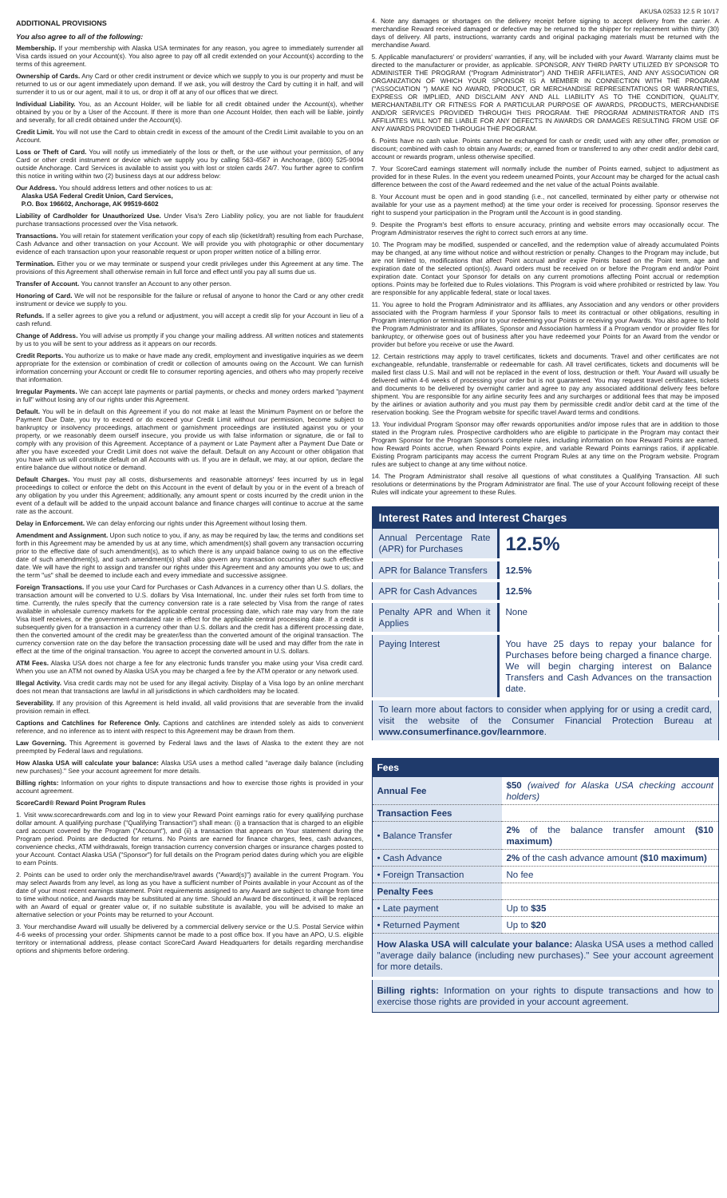ADDITIONAL PROVISIONS
You also agree to all of the following:
Membership. If your membership with Alaska USA terminates for any reason, you agree to immediately surrender all Visa cards issued on your Account(s). You also agree to pay off all credit extended on your Account(s) according to the terms of this agreement.
Ownership of Cards. Any Card or other credit instrument or device which we supply to you is our property and must be returned to us or our agent immediately upon demand. If we ask, you will destroy the Card by cutting it in half, and will surrender it to us or our agent, mail it to us, or drop it off at any of our offices that we direct.
Individual Liability. You, as an Account Holder, will be liable for all credit obtained under the Account(s), whether obtained by you or by a User of the Account. If there is more than one Account Holder, then each will be liable, jointly and severally, for all credit obtained under the Account(s).
Credit Limit. You will not use the Card to obtain credit in excess of the amount of the Credit Limit available to you on an Account.
Loss or Theft of Card. You will notify us immediately of the loss or theft, or the use without your permission, of any Card or other credit instrument or device which we supply you by calling 563-4567 in Anchorage, (800) 525-9094 outside Anchorage. Card Services is available to assist you with lost or stolen cards 24/7. You further agree to confirm this notice in writing within two (2) business days at our address below:
Our Address. You should address letters and other notices to us at:
Alaska USA Federal Credit Union, Card Services,
P.O. Box 196602, Anchorage, AK 99519-6602
Liability of Cardholder for Unauthorized Use. Under Visa's Zero Liability policy, you are not liable for fraudulent purchase transactions processed over the Visa network.
Transactions. You will retain for statement verification your copy of each slip (ticket/draft) resulting from each Purchase, Cash Advance and other transaction on your Account. We will provide you with photographic or other documentary evidence of each transaction upon your reasonable request or upon proper written notice of a billing error.
Termination. Either you or we may terminate or suspend your credit privileges under this Agreement at any time. The provisions of this Agreement shall otherwise remain in full force and effect until you pay all sums due us.
Transfer of Account. You cannot transfer an Account to any other person.
Honoring of Card. We will not be responsible for the failure or refusal of anyone to honor the Card or any other credit instrument or device we supply to you.
Refunds. If a seller agrees to give you a refund or adjustment, you will accept a credit slip for your Account in lieu of a cash refund.
Change of Address. You will advise us promptly if you change your mailing address. All written notices and statements by us to you will be sent to your address as it appears on our records.
Credit Reports. You authorize us to make or have made any credit, employment and investigative inquiries as we deem appropriate for the extension or combination of credit or collection of amounts owing on the Account. We can furnish information concerning your Account or credit file to consumer reporting agencies, and others who may properly receive that information.
Irregular Payments. We can accept late payments or partial payments, or checks and money orders marked "payment in full" without losing any of our rights under this Agreement.
Default. You will be in default on this Agreement if you do not make at least the Minimum Payment on or before the Payment Due Date, you try to exceed or do exceed your Credit Limit without our permission, become subject to bankruptcy or insolvency proceedings, attachment or garnishment proceedings are instituted against you or your property, or we reasonably deem ourself insecure, you provide us with false information or signature, die or fail to comply with any provision of this Agreement. Acceptance of a payment or Late Payment after a Payment Due Date or after you have exceeded your Credit Limit does not waive the default. Default on any Account or other obligation that you have with us will constitute default on all Accounts with us. If you are in default, we may, at our option, declare the entire balance due without notice or demand.
Default Charges. You must pay all costs, disbursements and reasonable attorneys' fees incurred by us in legal proceedings to collect or enforce the debt on this Account in the event of default by you or in the event of a breach of any obligation by you under this Agreement; additionally, any amount spent or costs incurred by the credit union in the event of a default will be added to the unpaid account balance and finance charges will continue to accrue at the same rate as the account.
Delay in Enforcement. We can delay enforcing our rights under this Agreement without losing them.
Amendment and Assignment. Upon such notice to you, if any, as may be required by law, the terms and conditions set forth in this Agreement may be amended by us at any time, which amendment(s) shall govern any transaction occurring prior to the effective date of such amendment(s), as to which there is any unpaid balance owing to us on the effective date of such amendment(s), and such amendment(s) shall also govern any transaction occurring after such effective date. We will have the right to assign and transfer our rights under this Agreement and any amounts you owe to us; and the term "us" shall be deemed to include each and every immediate and successive assignee.
Foreign Transactions. If you use your Card for Purchases or Cash Advances in a currency other than U.S. dollars, the transaction amount will be converted to U.S. dollars by Visa International, Inc. under their rules set forth from time to time. Currently, the rules specify that the currency conversion rate is a rate selected by Visa from the range of rates available in wholesale currency markets for the applicable central processing date, which rate may vary from the rate Visa itself receives, or the government-mandated rate in effect for the applicable central processing date. If a credit is subsequently given for a transaction in a currency other than U.S. dollars and the credit has a different processing date, then the converted amount of the credit may be greater/less than the converted amount of the original transaction. The currency conversion rate on the day before the transaction processing date will be used and may differ from the rate in effect at the time of the original transaction. You agree to accept the converted amount in U.S. dollars.
ATM Fees. Alaska USA does not charge a fee for any electronic funds transfer you make using your Visa credit card. When you use an ATM not owned by Alaska USA you may be charged a fee by the ATM operator or any network used.
Illegal Activity. Visa credit cards may not be used for any illegal activity. Display of a Visa logo by an online merchant does not mean that transactions are lawful in all jurisdictions in which cardholders may be located.
Severability. If any provision of this Agreement is held invalid, all valid provisions that are severable from the invalid provision remain in effect.
Captions and Catchlines for Reference Only. Captions and catchlines are intended solely as aids to convenient reference, and no inference as to intent with respect to this Agreement may be drawn from them.
Law Governing. This Agreement is governed by Federal laws and the laws of Alaska to the extent they are not preempted by Federal laws and regulations.
How Alaska USA will calculate your balance: Alaska USA uses a method called "average daily balance (including new purchases)." See your account agreement for more details.
Billing rights: Information on your rights to dispute transactions and how to exercise those rights is provided in your account agreement.
ScoreCard® Reward Point Program Rules
1. Visit www.scorecardrewards.com and log in to view your Reward Point earnings ratio for every qualifying purchase dollar amount. A qualifying purchase ("Qualifying Transaction") shall mean: (i) a transaction that is charged to an eligible card account covered by the Program ("Account"), and (ii) a transaction that appears on Your statement during the Program period. Points are deducted for returns. No Points are earned for finance charges, fees, cash advances, convenience checks, ATM withdrawals, foreign transaction currency conversion charges or insurance charges posted to your Account. Contact Alaska USA ("Sponsor") for full details on the Program period dates during which you are eligible to earn Points.
2. Points can be used to order only the merchandise/travel awards ("Award(s)") available in the current Program. You may select Awards from any level, as long as you have a sufficient number of Points available in your Account as of the date of your most recent earnings statement. Point requirements assigned to any Award are subject to change from time to time without notice, and Awards may be substituted at any time. Should an Award be discontinued, it will be replaced with an Award of equal or greater value or, if no suitable substitute is available, you will be advised to make an alternative selection or your Points may be returned to your Account.
3. Your merchandise Award will usually be delivered by a commercial delivery service or the U.S. Postal Service within 4-6 weeks of processing your order. Shipments cannot be made to a post office box. If you have an APO, U.S. eligible territory or international address, please contact ScoreCard Award Headquarters for details regarding merchandise options and shipments before ordering.
AKUSA 02533 12.5 R 10/17
4. Note any damages or shortages on the delivery receipt before signing to accept delivery from the carrier. A merchandise Reward received damaged or defective may be returned to the shipper for replacement within thirty (30) days of delivery. All parts, instructions, warranty cards and original packaging materials must be returned with the merchandise Award.
5. Applicable manufacturers' or providers' warranties, if any, will be included with your Award. Warranty claims must be directed to the manufacturer or provider, as applicable. SPONSOR, ANY THIRD PARTY UTILIZED BY SPONSOR TO ADMINISTER THE PROGRAM ("Program Administrator") AND THEIR AFFILIATES, AND ANY ASSOCIATION OR ORGANIZATION OF WHICH YOUR SPONSOR IS A MEMBER IN CONNECTION WITH THE PROGRAM ("ASSOCIATION ") MAKE NO AWARD, PRODUCT, OR MERCHANDISE REPRESENTATIONS OR WARRANTIES, EXPRESS OR IMPLIED, AND DISCLAIM ANY AND ALL LIABILITY AS TO THE CONDITION, QUALITY, MERCHANTABILITY OR FITNESS FOR A PARTICULAR PURPOSE OF AWARDS, PRODUCTS, MERCHANDISE AND/OR SERVICES PROVIDED THROUGH THIS PROGRAM. THE PROGRAM ADMINISTRATOR AND ITS AFFILIATES WILL NOT BE LIABLE FOR ANY DEFECTS IN AWARDS OR DAMAGES RESULTING FROM USE OF ANY AWARDS PROVIDED THROUGH THE PROGRAM.
6. Points have no cash value. Points cannot be exchanged for cash or credit; used with any other offer, promotion or discount; combined with cash to obtain any Awards; or, earned from or transferred to any other credit and/or debit card, account or rewards program, unless otherwise specified.
7. Your ScoreCard earnings statement will normally include the number of Points earned, subject to adjustment as provided for in these Rules. In the event you redeem unearned Points, your Account may be charged for the actual cash difference between the cost of the Award redeemed and the net value of the actual Points available.
8. Your Account must be open and in good standing (i.e., not cancelled, terminated by either party or otherwise not available for your use as a payment method) at the time your order is received for processing. Sponsor reserves the right to suspend your participation in the Program until the Account is in good standing.
9. Despite the Program's best efforts to ensure accuracy, printing and website errors may occasionally occur. The Program Administrator reserves the right to correct such errors at any time.
10. The Program may be modified, suspended or cancelled, and the redemption value of already accumulated Points may be changed, at any time without notice and without restriction or penalty. Changes to the Program may include, but are not limited to, modifications that affect Point accrual and/or expire Points based on the Point term, age and expiration date of the selected option(s). Award orders must be received on or before the Program end and/or Point expiration date. Contact your Sponsor for details on any current promotions affecting Point accrual or redemption options. Points may be forfeited due to Rules violations. This Program is void where prohibited or restricted by law. You are responsible for any applicable federal, state or local taxes.
11. You agree to hold the Program Administrator and its affiliates, any Association and any vendors or other providers associated with the Program harmless if your Sponsor fails to meet its contractual or other obligations, resulting in Program interruption or termination prior to your redeeming your Points or receiving your Awards. You also agree to hold the Program Administrator and its affiliates, Sponsor and Association harmless if a Program vendor or provider files for bankruptcy, or otherwise goes out of business after you have redeemed your Points for an Award from the vendor or provider but before you receive or use the Award.
12. Certain restrictions may apply to travel certificates, tickets and documents. Travel and other certificates are not exchangeable, refundable, transferrable or redeemable for cash. All travel certificates, tickets and documents will be mailed first class U.S. Mail and will not be replaced in the event of loss, destruction or theft. Your Award will usually be delivered within 4-6 weeks of processing your order but is not guaranteed. You may request travel certificates, tickets and documents to be delivered by overnight carrier and agree to pay any associated additional delivery fees before shipment. You are responsible for any airline security fees and any surcharges or additional fees that may be imposed by the airlines or aviation authority and you must pay them by permissible credit and/or debit card at the time of the reservation booking. See the Program website for specific travel Award terms and conditions.
13. Your individual Program Sponsor may offer rewards opportunities and/or impose rules that are in addition to those stated in the Program rules. Prospective cardholders who are eligible to participate in the Program may contact their Program Sponsor for the Program Sponsor's complete rules, including information on how Reward Points are earned, how Reward Points accrue, when Reward Points expire, and variable Reward Points earnings ratios, if applicable. Existing Program participants may access the current Program Rules at any time on the Program website. Program rules are subject to change at any time without notice.
14. The Program Administrator shall resolve all questions of what constitutes a Qualifying Transaction. All such resolutions or determinations by the Program Administrator are final. The use of your Account following receipt of these Rules will indicate your agreement to these Rules.
| Interest Rates and Interest Charges | |
| --- | --- |
| Annual Percentage Rate (APR) for Purchases | 12.5% |
| APR for Balance Transfers | 12.5% |
| APR for Cash Advances | 12.5% |
| Penalty APR and When it Applies | None |
| Paying Interest | You have 25 days to repay your balance for Purchases before being charged a finance charge. We will begin charging interest on Balance Transfers and Cash Advances on the transaction date. |
| To learn more about factors to consider when applying for or using a credit card, visit the website of the Consumer Financial Protection Bureau at www.consumerfinance.gov/learnmore . | |
| Fees | |
| --- | --- |
| Annual Fee | $50 (waived for Alaska USA checking account holders) |
| Transaction Fees | |
| • Balance Transfer | 2% of the balance transfer amount ($10 maximum) |
| • Cash Advance | 2% of the cash advance amount ($10 maximum) |
| • Foreign Transaction | No fee |
| Penalty Fees | |
| • Late payment | Up to $35 |
| • Returned Payment | Up to $20 |
| How Alaska USA will calculate your balance: Alaska USA uses a method called "average daily balance (including new purchases)." See your account agreement for more details. | |
| Billing rights: Information on your rights to dispute transactions and how to exercise those rights are provided in your account agreement. | |